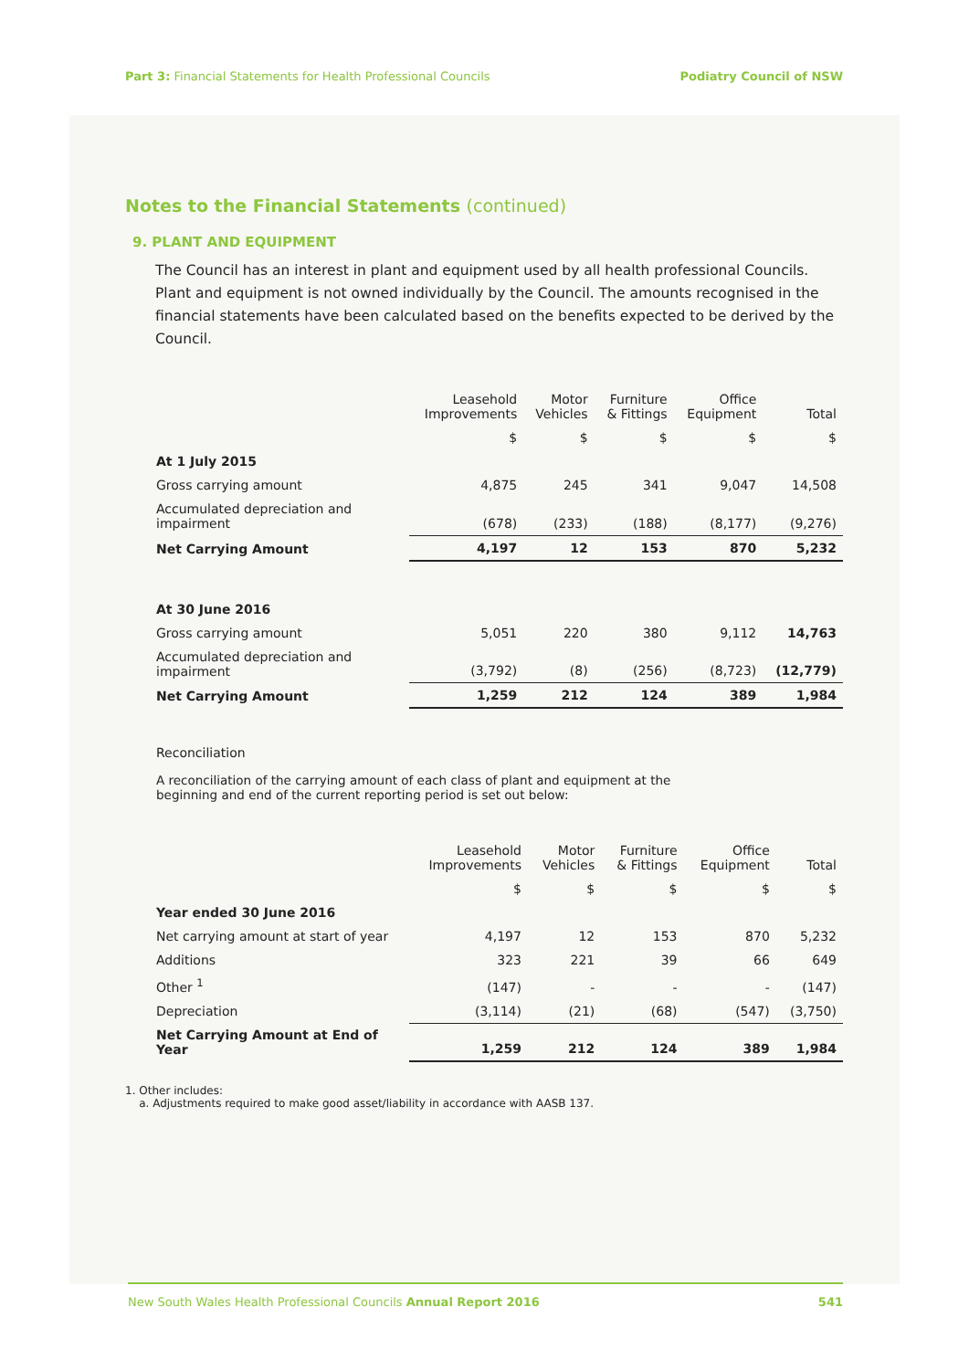Part 3: Financial Statements for Health Professional Councils
Podiatry Council of NSW
Notes to the Financial Statements (continued)
9. PLANT AND EQUIPMENT
The Council has an interest in plant and equipment used by all health professional Councils. Plant and equipment is not owned individually by the Council. The amounts recognised in the financial statements have been calculated based on the benefits expected to be derived by the Council.
| | Leasehold Improvements | Motor Vehicles | Furniture & Fittings | Office Equipment | Total |
| --- | --- | --- | --- | --- | --- |
| | $ | $ | $ | $ | $ |
| At 1 July 2015 | | | | | |
| Gross carrying amount | 4,875 | 245 | 341 | 9,047 | 14,508 |
| Accumulated depreciation and impairment | (678) | (233) | (188) | (8,177) | (9,276) |
| Net Carrying Amount | 4,197 | 12 | 153 | 870 | 5,232 |
| At 30 June 2016 | | | | | |
| Gross carrying amount | 5,051 | 220 | 380 | 9,112 | 14,763 |
| Accumulated depreciation and impairment | (3,792) | (8) | (256) | (8,723) | (12,779) |
| Net Carrying Amount | 1,259 | 212 | 124 | 389 | 1,984 |
Reconciliation
A reconciliation of the carrying amount of each class of plant and equipment at the
beginning and end of the current reporting period is set out below:
| | Leasehold Improvements | Motor Vehicles | Furniture & Fittings | Office Equipment | Total |
| --- | --- | --- | --- | --- | --- |
| | $ | $ | $ | $ | $ |
| Year ended 30 June 2016 | | | | | |
| Net carrying amount at start of year | 4,197 | 12 | 153 | 870 | 5,232 |
| Additions | 323 | 221 | 39 | 66 | 649 |
| Other <sup>1</sup> | (147) | - | - | - | (147) |
| Depreciation | (3,114) | (21) | (68) | (547) | (3,750) |
| Net Carrying Amount at End of Year | 1,259 | 212 | 124 | 389 | 1,984 |
1. Other includes:
a. Adjustments required to make good asset/liability in accordance with AASB 137.
New South Wales Health Professional Councils Annual Report 2016
541